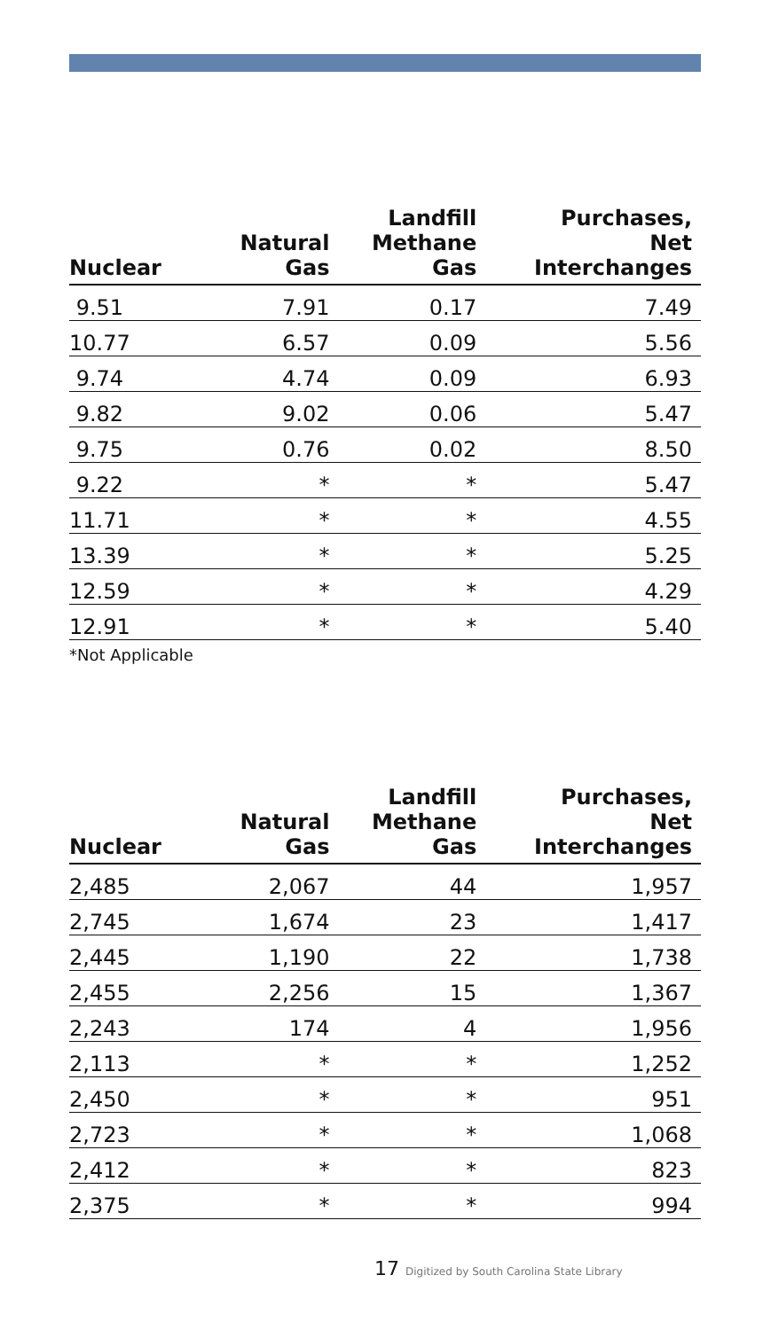| Nuclear | Natural Gas | Landfill Methane Gas | Purchases, Net Interchanges |
| --- | --- | --- | --- |
| 9.51 | 7.91 | 0.17 | 7.49 |
| 10.77 | 6.57 | 0.09 | 5.56 |
| 9.74 | 4.74 | 0.09 | 6.93 |
| 9.82 | 9.02 | 0.06 | 5.47 |
| 9.75 | 0.76 | 0.02 | 8.50 |
| 9.22 | * | * | 5.47 |
| 11.71 | * | * | 4.55 |
| 13.39 | * | * | 5.25 |
| 12.59 | * | * | 4.29 |
| 12.91 | * | * | 5.40 |
*Not Applicable
| Nuclear | Natural Gas | Landfill Methane Gas | Purchases, Net Interchanges |
| --- | --- | --- | --- |
| 2,485 | 2,067 | 44 | 1,957 |
| 2,745 | 1,674 | 23 | 1,417 |
| 2,445 | 1,190 | 22 | 1,738 |
| 2,455 | 2,256 | 15 | 1,367 |
| 2,243 | 174 | 4 | 1,956 |
| 2,113 | * | * | 1,252 |
| 2,450 | * | * | 951 |
| 2,723 | * | * | 1,068 |
| 2,412 | * | * | 823 |
| 2,375 | * | * | 994 |
17 Digitized by South Carolina State Library